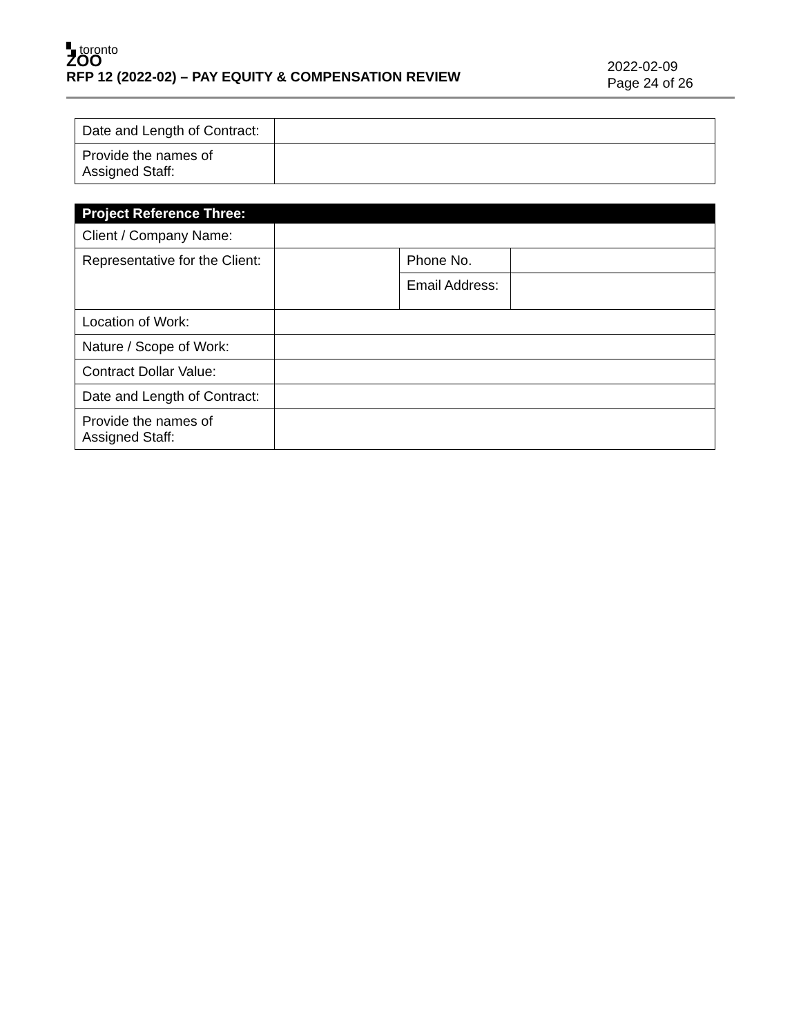▚ toronto
ZOO
RFP 12 (2022-02) – PAY EQUITY & COMPENSATION REVIEW
2022-02-09
Page 24 of 26
| Date and Length of Contract: | |
| Provide the names of Assigned Staff: | |
| Project Reference Three: | | | |
| Client / Company Name: | | | |
| Representative for the Client: | | Phone No. | |
| | | Email Address: | |
| Location of Work: | | | |
| Nature / Scope of Work: | | | |
| Contract Dollar Value: | | | |
| Date and Length of Contract: | | | |
| Provide the names of Assigned Staff: | | | |